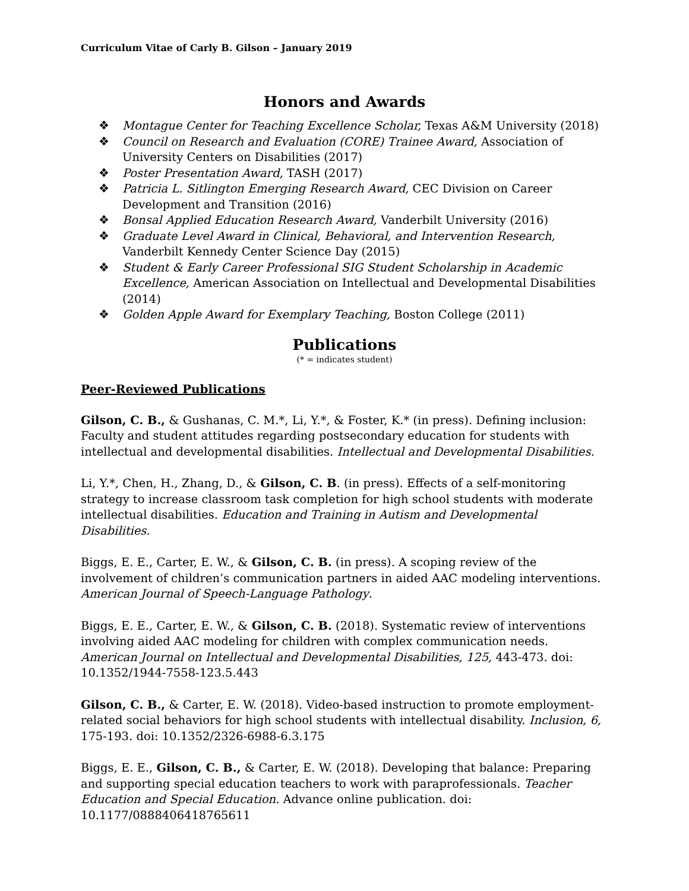Curriculum Vitae of Carly B. Gilson – January 2019
Honors and Awards
❖ Montague Center for Teaching Excellence Scholar, Texas A&M University (2018)
❖ Council on Research and Evaluation (CORE) Trainee Award, Association of University Centers on Disabilities (2017)
❖ Poster Presentation Award, TASH (2017)
❖ Patricia L. Sitlington Emerging Research Award, CEC Division on Career Development and Transition (2016)
❖ Bonsal Applied Education Research Award, Vanderbilt University (2016)
❖ Graduate Level Award in Clinical, Behavioral, and Intervention Research, Vanderbilt Kennedy Center Science Day (2015)
❖ Student & Early Career Professional SIG Student Scholarship in Academic Excellence, American Association on Intellectual and Developmental Disabilities (2014)
❖ Golden Apple Award for Exemplary Teaching, Boston College (2011)
Publications
(* = indicates student)
Peer-Reviewed Publications
Gilson, C. B., & Gushanas, C. M.*, Li, Y.*, & Foster, K.* (in press). Defining inclusion: Faculty and student attitudes regarding postsecondary education for students with intellectual and developmental disabilities. Intellectual and Developmental Disabilities.
Li, Y.*, Chen, H., Zhang, D., & Gilson, C. B. (in press). Effects of a self-monitoring strategy to increase classroom task completion for high school students with moderate intellectual disabilities. Education and Training in Autism and Developmental Disabilities.
Biggs, E. E., Carter, E. W., & Gilson, C. B. (in press). A scoping review of the involvement of children’s communication partners in aided AAC modeling interventions. American Journal of Speech-Language Pathology.
Biggs, E. E., Carter, E. W., & Gilson, C. B. (2018). Systematic review of interventions involving aided AAC modeling for children with complex communication needs. American Journal on Intellectual and Developmental Disabilities, 125, 443-473. doi: 10.1352/1944-7558-123.5.443
Gilson, C. B., & Carter, E. W. (2018). Video-based instruction to promote employment-related social behaviors for high school students with intellectual disability. Inclusion, 6, 175-193. doi: 10.1352/2326-6988-6.3.175
Biggs, E. E., Gilson, C. B., & Carter, E. W. (2018). Developing that balance: Preparing and supporting special education teachers to work with paraprofessionals. Teacher Education and Special Education. Advance online publication. doi: 10.1177/0888406418765611